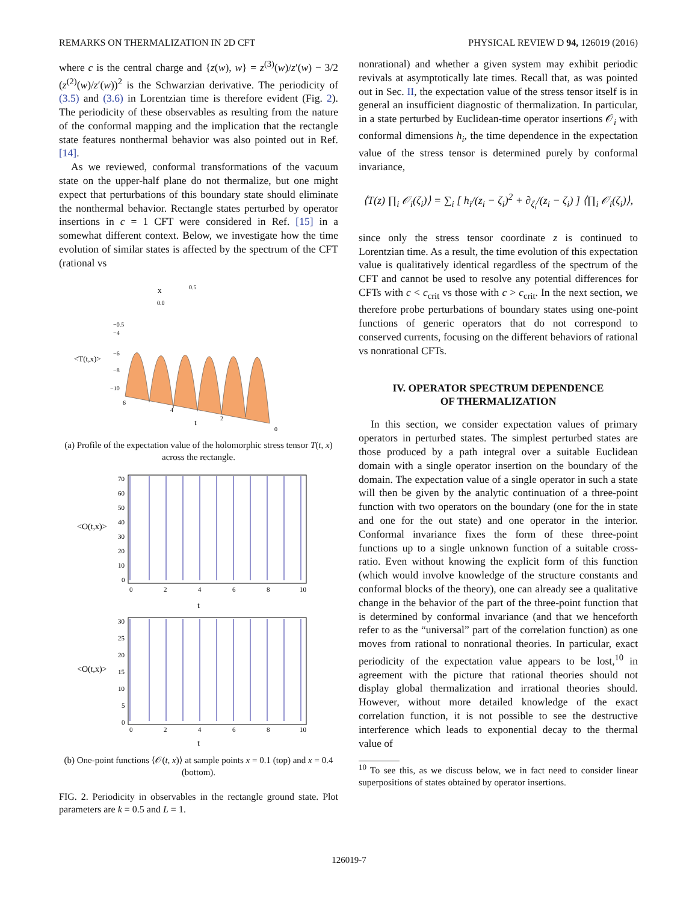REMARKS ON THERMALIZATION IN 2D CFT PHYSICAL REVIEW D 94, 126019 (2016)
where c is the central charge and {z(w), w} = z<sup>(3)</sup>(w)/z′(w) − 3/2 (z<sup>(2)</sup>(w)/z′(w))<sup>2</sup> is the Schwarzian derivative. The periodicity of (3.5) and (3.6) in Lorentzian time is therefore evident (Fig. 2). The periodicity of these observables as resulting from the nature of the conformal mapping and the implication that the rectangle state features nonthermal behavior was also pointed out in Ref. [14].
As we reviewed, conformal transformations of the vacuum state on the upper-half plane do not thermalize, but one might expect that perturbations of this boundary state should eliminate the nonthermal behavior. Rectangle states perturbed by operator insertions in c = 1 CFT were considered in Ref. [15] in a somewhat different context. Below, we investigate how the time evolution of similar states is affected by the spectrum of the CFT (rational vs
x
0.5
0.0
−0.5
−4
<T(t,x)>
−6
−8
−10
6
4
t
2
0
(a) Profile of the expectation value of the holomorphic stress tensor T(t, x) across the rectangle.
<O(t,x)>
70
60
50
40
30
20
10
0
0
2
4
6
8
10
t
<O(t,x)>
30
25
20
15
10
5
0
0
2
4
6
8
10
t
(b) One-point functions ⟨𝒪(t, x)⟩ at sample points x = 0.1 (top) and x = 0.4 (bottom).
FIG. 2. Periodicity in observables in the rectangle ground state. Plot parameters are k = 0.5 and L = 1.
nonrational) and whether a given system may exhibit periodic revivals at asymptotically late times. Recall that, as was pointed out in Sec. II, the expectation value of the stress tensor itself is in general an insufficient diagnostic of thermalization. In particular, in a state perturbed by Euclidean-time operator insertions 𝒪<sub>i</sub> with conformal dimensions h<sub>i</sub>, the time dependence in the expectation value of the stress tensor is determined purely by conformal invariance,
⟨T(z) ∏<sub>i</sub> 𝒪<sub>i</sub>(ζ<sub>i</sub>)⟩ = ∑<sub>i</sub> [ h<sub>i</sub>/(z<sub>i</sub> − ζ<sub>i</sub>)<sup>2</sup> + ∂<sub>ζ<sub>i</sub></sub>/(z<sub>i</sub> − ζ<sub>i</sub>) ] ⟨∏<sub>i</sub> 𝒪<sub>i</sub>(ζ<sub>i</sub>)⟩,
since only the stress tensor coordinate z is continued to Lorentzian time. As a result, the time evolution of this expectation value is qualitatively identical regardless of the spectrum of the CFT and cannot be used to resolve any potential differences for CFTs with c < c<sub>crit</sub> vs those with c > c<sub>crit</sub>. In the next section, we therefore probe perturbations of boundary states using one-point functions of generic operators that do not correspond to conserved currents, focusing on the different behaviors of rational vs nonrational CFTs.
IV. OPERATOR SPECTRUM DEPENDENCE
OF THERMALIZATION
In this section, we consider expectation values of primary operators in perturbed states. The simplest perturbed states are those produced by a path integral over a suitable Euclidean domain with a single operator insertion on the boundary of the domain. The expectation value of a single operator in such a state will then be given by the analytic continuation of a three-point function with two operators on the boundary (one for the in state and one for the out state) and one operator in the interior. Conformal invariance fixes the form of these three-point functions up to a single unknown function of a suitable cross-ratio. Even without knowing the explicit form of this function (which would involve knowledge of the structure constants and conformal blocks of the theory), one can already see a qualitative change in the behavior of the part of the three-point function that is determined by conformal invariance (and that we henceforth refer to as the “universal” part of the correlation function) as one moves from rational to nonrational theories. In particular, exact periodicity of the expectation value appears to be lost,<sup>10</sup> in agreement with the picture that rational theories should not display global thermalization and irrational theories should. However, without more detailed knowledge of the exact correlation function, it is not possible to see the destructive interference which leads to exponential decay to the thermal value of
<sup>10</sup> To see this, as we discuss below, we in fact need to consider linear superpositions of states obtained by operator insertions.
126019-7